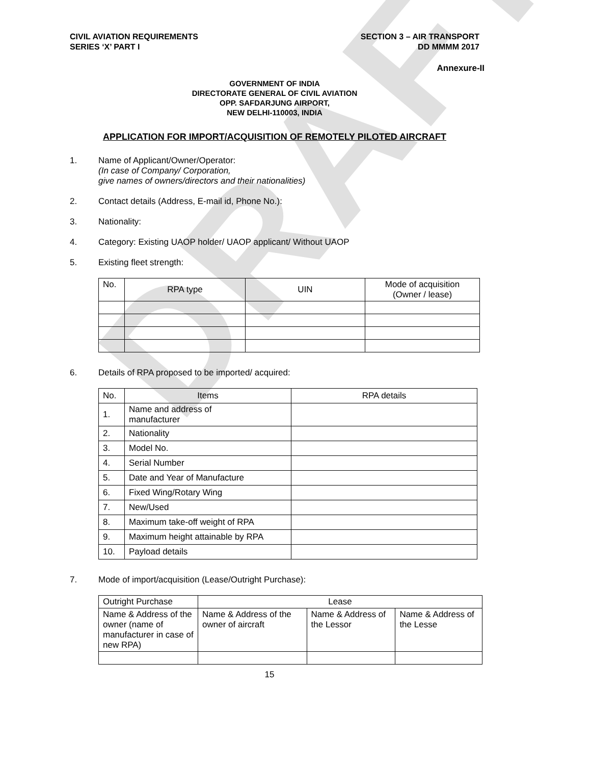DRAFT
CIVIL AVIATION REQUIREMENTS
SERIES ‘X’ PART I
SECTION 3 – AIR TRANSPORT
DD MMMM 2017
Annexure-II
GOVERNMENT OF INDIA
DIRECTORATE GENERAL OF CIVIL AVIATION
OPP. SAFDARJUNG AIRPORT,
NEW DELHI-110003, INDIA
APPLICATION FOR IMPORT/ACQUISITION OF REMOTELY PILOTED AIRCRAFT
1. Name of Applicant/Owner/Operator:
(In case of Company/ Corporation,
give names of owners/directors and their nationalities)
2. Contact details (Address, E-mail id, Phone No.):
3. Nationality:
4. Category: Existing UAOP holder/ UAOP applicant/ Without UAOP
5. Existing fleet strength:
| No. | RPA type | UIN | Mode of acquisition (Owner / lease) |
| --- | --- | --- | --- |
6. Details of RPA proposed to be imported/ acquired:
| No. | Items | RPA details |
| 1. | Name and address of manufacturer | |
| 2. | Nationality | |
| 3. | Model No. | |
| 4. | Serial Number | |
| 5. | Date and Year of Manufacture | |
| 6. | Fixed Wing/Rotary Wing | |
| 7. | New/Used | |
| 8. | Maximum take-off weight of RPA | |
| 9. | Maximum height attainable by RPA | |
| 10. | Payload details | |
7. Mode of import/acquisition (Lease/Outright Purchase):
| Outright Purchase | Lease | | |
| Name & Address of the owner (name of manufacturer in case of new RPA) | Name & Address of the owner of aircraft | Name & Address of the Lessor | Name & Address of the Lesse |
15